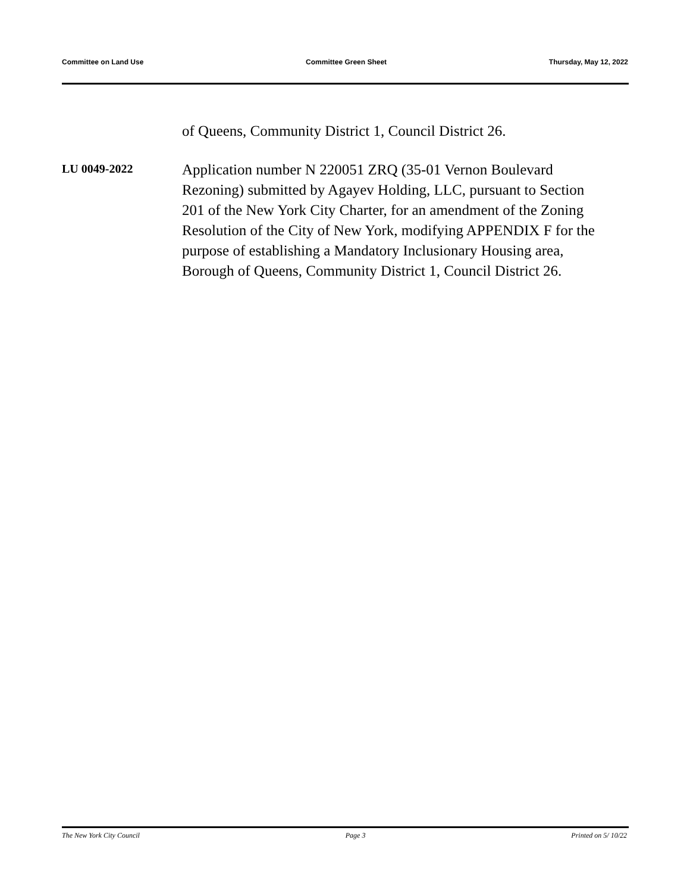Committee on Land Use Committee Green Sheet Thursday, May 12, 2022
of Queens, Community District 1, Council District 26.
LU 0049-2022
Application number N 220051 ZRQ (35-01 Vernon Boulevard Rezoning) submitted by Agayev Holding, LLC, pursuant to Section 201 of the New York City Charter, for an amendment of the Zoning Resolution of the City of New York, modifying APPENDIX F for the purpose of establishing a Mandatory Inclusionary Housing area, Borough of Queens, Community District 1, Council District 26.
The New York City Council Page 3 Printed on 5/ 10/22